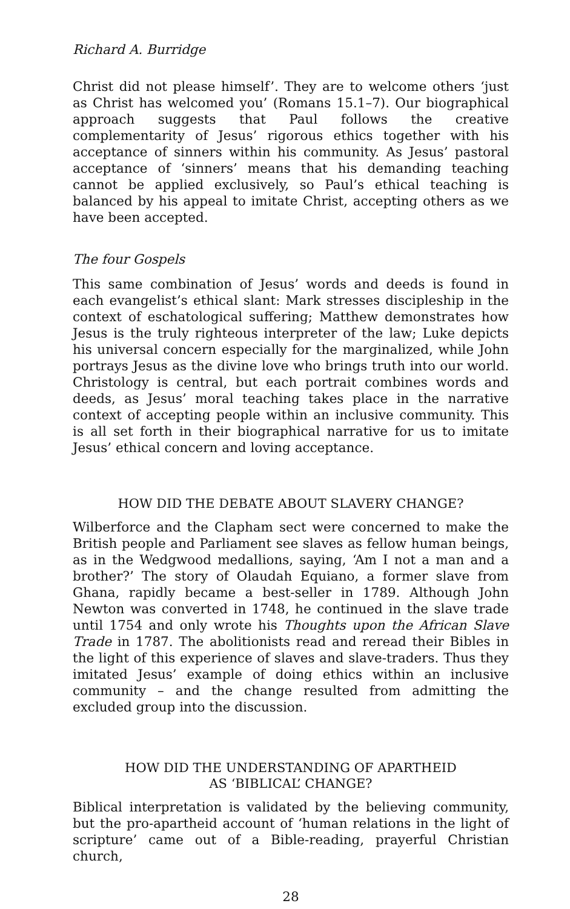Richard A. Burridge
Christ did not please himself’. They are to welcome others ‘just as Christ has welcomed you’ (Romans 15.1–7). Our biographical approach suggests that Paul follows the creative complementarity of Jesus’ rigorous ethics together with his acceptance of sinners within his community. As Jesus’ pastoral acceptance of ‘sinners’ means that his demanding teaching cannot be applied exclusively, so Paul’s ethical teaching is balanced by his appeal to imitate Christ, accepting others as we have been accepted.
The four Gospels
This same combination of Jesus’ words and deeds is found in each evangelist’s ethical slant: Mark stresses discipleship in the context of eschatological suffering; Matthew demonstrates how Jesus is the truly righteous interpreter of the law; Luke depicts his universal concern especially for the marginalized, while John portrays Jesus as the divine love who brings truth into our world. Christology is central, but each portrait combines words and deeds, as Jesus’ moral teaching takes place in the narrative context of accepting people within an inclusive community. This is all set forth in their biographical narrative for us to imitate Jesus’ ethical concern and loving acceptance.
HOW DID THE DEBATE ABOUT SLAVERY CHANGE?
Wilberforce and the Clapham sect were concerned to make the British people and Parliament see slaves as fellow human beings, as in the Wedgwood medallions, saying, ‘Am I not a man and a brother?’ The story of Olaudah Equiano, a former slave from Ghana, rapidly became a best-seller in 1789. Although John Newton was converted in 1748, he continued in the slave trade until 1754 and only wrote his Thoughts upon the African Slave Trade in 1787. The abolitionists read and reread their Bibles in the light of this experience of slaves and slave-traders. Thus they imitated Jesus’ example of doing ethics within an inclusive community – and the change resulted from admitting the excluded group into the discussion.
HOW DID THE UNDERSTANDING OF APARTHEID
AS ‘BIBLICAL’ CHANGE?
Biblical interpretation is validated by the believing community, but the pro-apartheid account of ‘human relations in the light of scripture’ came out of a Bible-reading, prayerful Christian church,
28